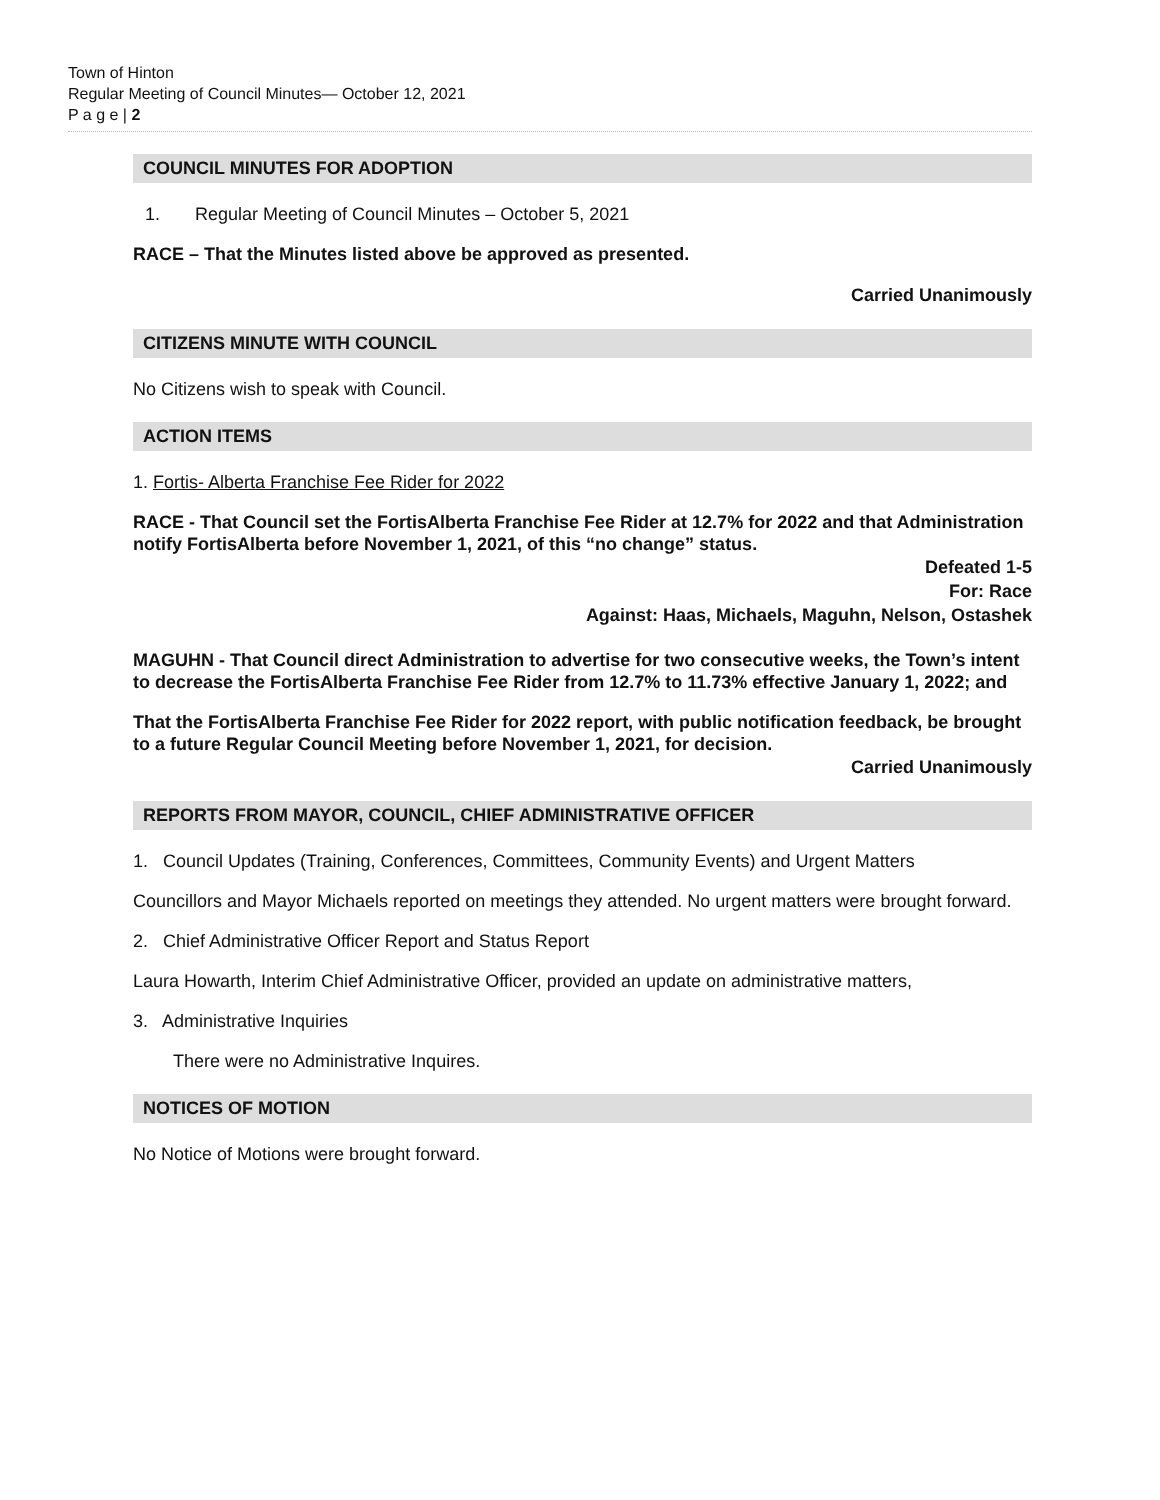Town of Hinton
Regular Meeting of Council Minutes— October 12, 2021
P a g e | 2
COUNCIL MINUTES FOR ADOPTION
1. Regular Meeting of Council Minutes – October 5, 2021
RACE – That the Minutes listed above be approved as presented.
Carried Unanimously
CITIZENS MINUTE WITH COUNCIL
No Citizens wish to speak with Council.
ACTION ITEMS
1. Fortis- Alberta Franchise Fee Rider for 2022
RACE - That Council set the FortisAlberta Franchise Fee Rider at 12.7% for 2022 and that Administration notify FortisAlberta before November 1, 2021, of this “no change” status.
Defeated 1-5
For: Race
Against: Haas, Michaels, Maguhn, Nelson, Ostashek
MAGUHN - That Council direct Administration to advertise for two consecutive weeks, the Town’s intent to decrease the FortisAlberta Franchise Fee Rider from 12.7% to 11.73% effective January 1, 2022; and
That the FortisAlberta Franchise Fee Rider for 2022 report, with public notification feedback, be brought to a future Regular Council Meeting before November 1, 2021, for decision.
Carried Unanimously
REPORTS FROM MAYOR, COUNCIL, CHIEF ADMINISTRATIVE OFFICER
1. Council Updates (Training, Conferences, Committees, Community Events) and Urgent Matters
Councillors and Mayor Michaels reported on meetings they attended. No urgent matters were brought forward.
2. Chief Administrative Officer Report and Status Report
Laura Howarth, Interim Chief Administrative Officer, provided an update on administrative matters,
3. Administrative Inquiries
There were no Administrative Inquires.
NOTICES OF MOTION
No Notice of Motions were brought forward.